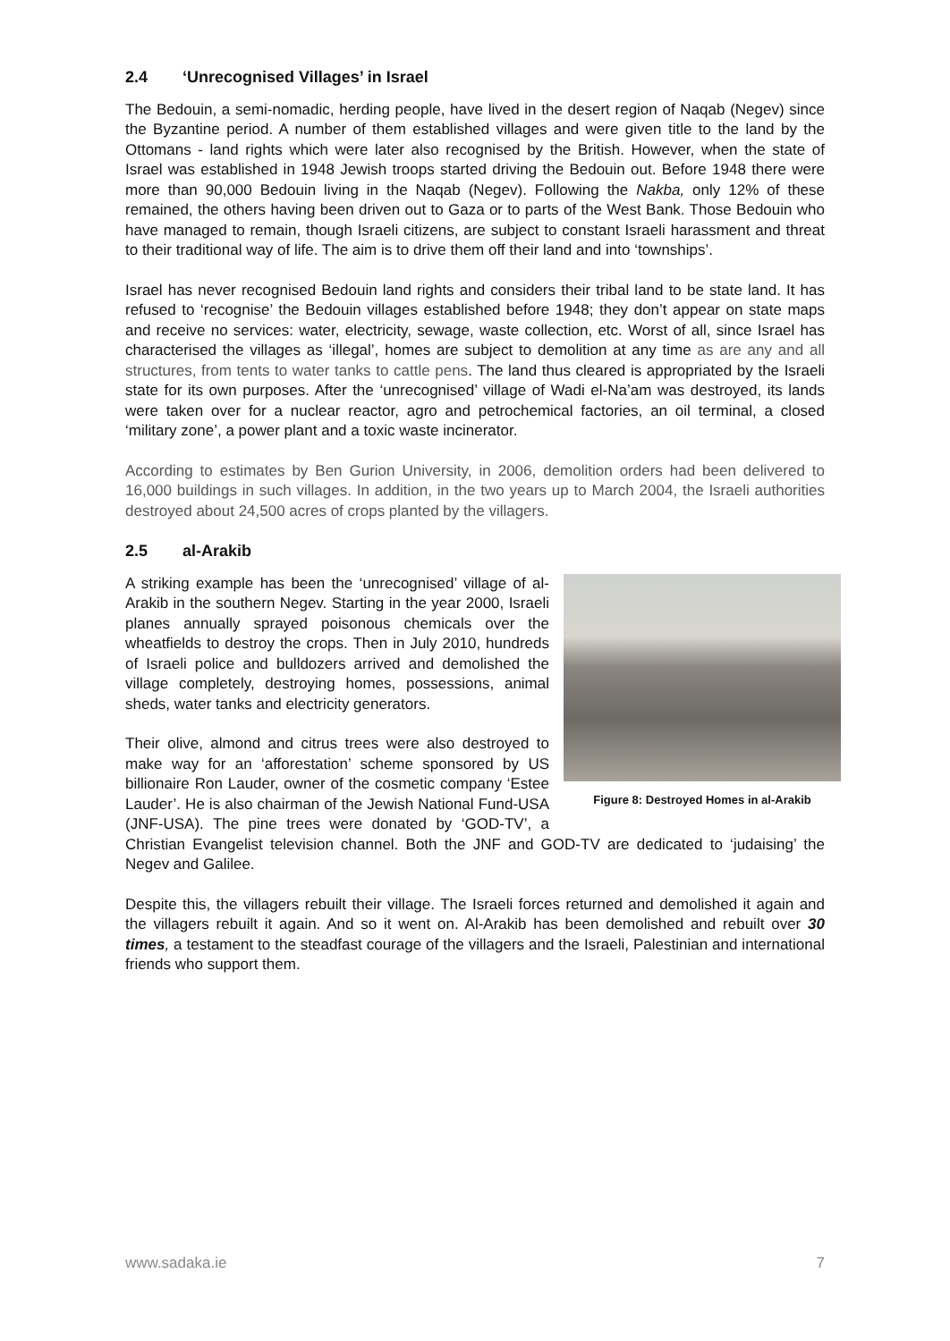2.4 ‘Unrecognised Villages’ in Israel
The Bedouin, a semi-nomadic, herding people, have lived in the desert region of Naqab (Negev) since the Byzantine period. A number of them established villages and were given title to the land by the Ottomans - land rights which were later also recognised by the British. However, when the state of Israel was established in 1948 Jewish troops started driving the Bedouin out. Before 1948 there were more than 90,000 Bedouin living in the Naqab (Negev). Following the Nakba, only 12% of these remained, the others having been driven out to Gaza or to parts of the West Bank. Those Bedouin who have managed to remain, though Israeli citizens, are subject to constant Israeli harassment and threat to their traditional way of life. The aim is to drive them off their land and into ‘townships’.
Israel has never recognised Bedouin land rights and considers their tribal land to be state land. It has refused to ‘recognise’ the Bedouin villages established before 1948; they don’t appear on state maps and receive no services: water, electricity, sewage, waste collection, etc. Worst of all, since Israel has characterised the villages as ‘illegal’, homes are subject to demolition at any time as are any and all structures, from tents to water tanks to cattle pens. The land thus cleared is appropriated by the Israeli state for its own purposes. After the ‘unrecognised’ village of Wadi el-Na’am was destroyed, its lands were taken over for a nuclear reactor, agro and petrochemical factories, an oil terminal, a closed ‘military zone’, a power plant and a toxic waste incinerator.
According to estimates by Ben Gurion University, in 2006, demolition orders had been delivered to 16,000 buildings in such villages. In addition, in the two years up to March 2004, the Israeli authorities destroyed about 24,500 acres of crops planted by the villagers.
2.5 al-Arakib
Figure 8: Destroyed Homes in al-Arakib
A striking example has been the ‘unrecognised’ village of al-Arakib in the southern Negev. Starting in the year 2000, Israeli planes annually sprayed poisonous chemicals over the wheatfields to destroy the crops. Then in July 2010, hundreds of Israeli police and bulldozers arrived and demolished the village completely, destroying homes, possessions, animal sheds, water tanks and electricity generators.
Their olive, almond and citrus trees were also destroyed to make way for an ‘afforestation’ scheme sponsored by US billionaire Ron Lauder, owner of the cosmetic company ‘Estee Lauder’. He is also chairman of the Jewish National Fund-USA (JNF-USA). The pine trees were donated by ‘GOD-TV’, a Christian Evangelist television channel. Both the JNF and GOD-TV are dedicated to ‘judaising’ the Negev and Galilee.
Despite this, the villagers rebuilt their village. The Israeli forces returned and demolished it again and the villagers rebuilt it again. And so it went on. Al-Arakib has been demolished and rebuilt over 30 times, a testament to the steadfast courage of the villagers and the Israeli, Palestinian and international friends who support them.
www.sadaka.ie 7